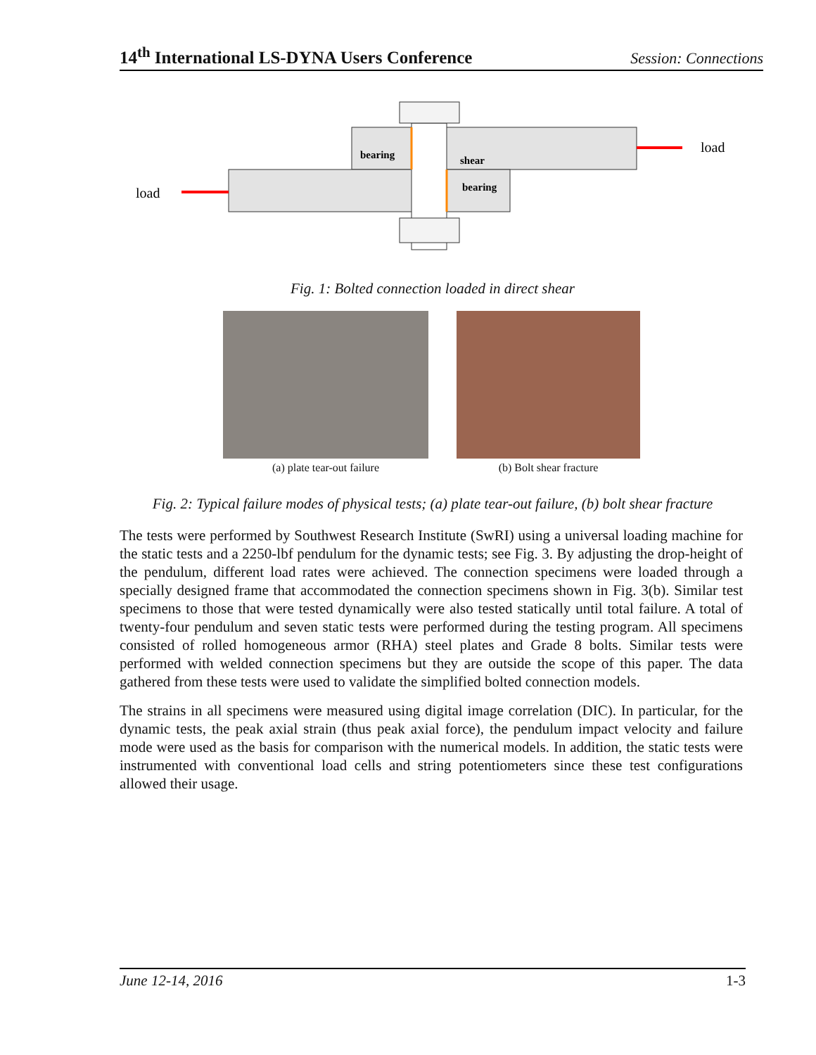14<sup>th</sup> International LS-DYNA Users Conference Session: Connections
bearing
shear
bearing
load
load
Fig. 1: Bolted connection loaded in direct shear
(a) plate tear-out failure (b) Bolt shear fracture
Fig. 2: Typical failure modes of physical tests; (a) plate tear-out failure, (b) bolt shear fracture
The tests were performed by Southwest Research Institute (SwRI) using a universal loading machine for the static tests and a 2250-lbf pendulum for the dynamic tests; see Fig. 3. By adjusting the drop-height of the pendulum, different load rates were achieved. The connection specimens were loaded through a specially designed frame that accommodated the connection specimens shown in Fig. 3(b). Similar test specimens to those that were tested dynamically were also tested statically until total failure. A total of twenty-four pendulum and seven static tests were performed during the testing program. All specimens consisted of rolled homogeneous armor (RHA) steel plates and Grade 8 bolts. Similar tests were performed with welded connection specimens but they are outside the scope of this paper. The data gathered from these tests were used to validate the simplified bolted connection models.
The strains in all specimens were measured using digital image correlation (DIC). In particular, for the dynamic tests, the peak axial strain (thus peak axial force), the pendulum impact velocity and failure mode were used as the basis for comparison with the numerical models. In addition, the static tests were instrumented with conventional load cells and string potentiometers since these test configurations allowed their usage.
June 12-14, 2016 1-3